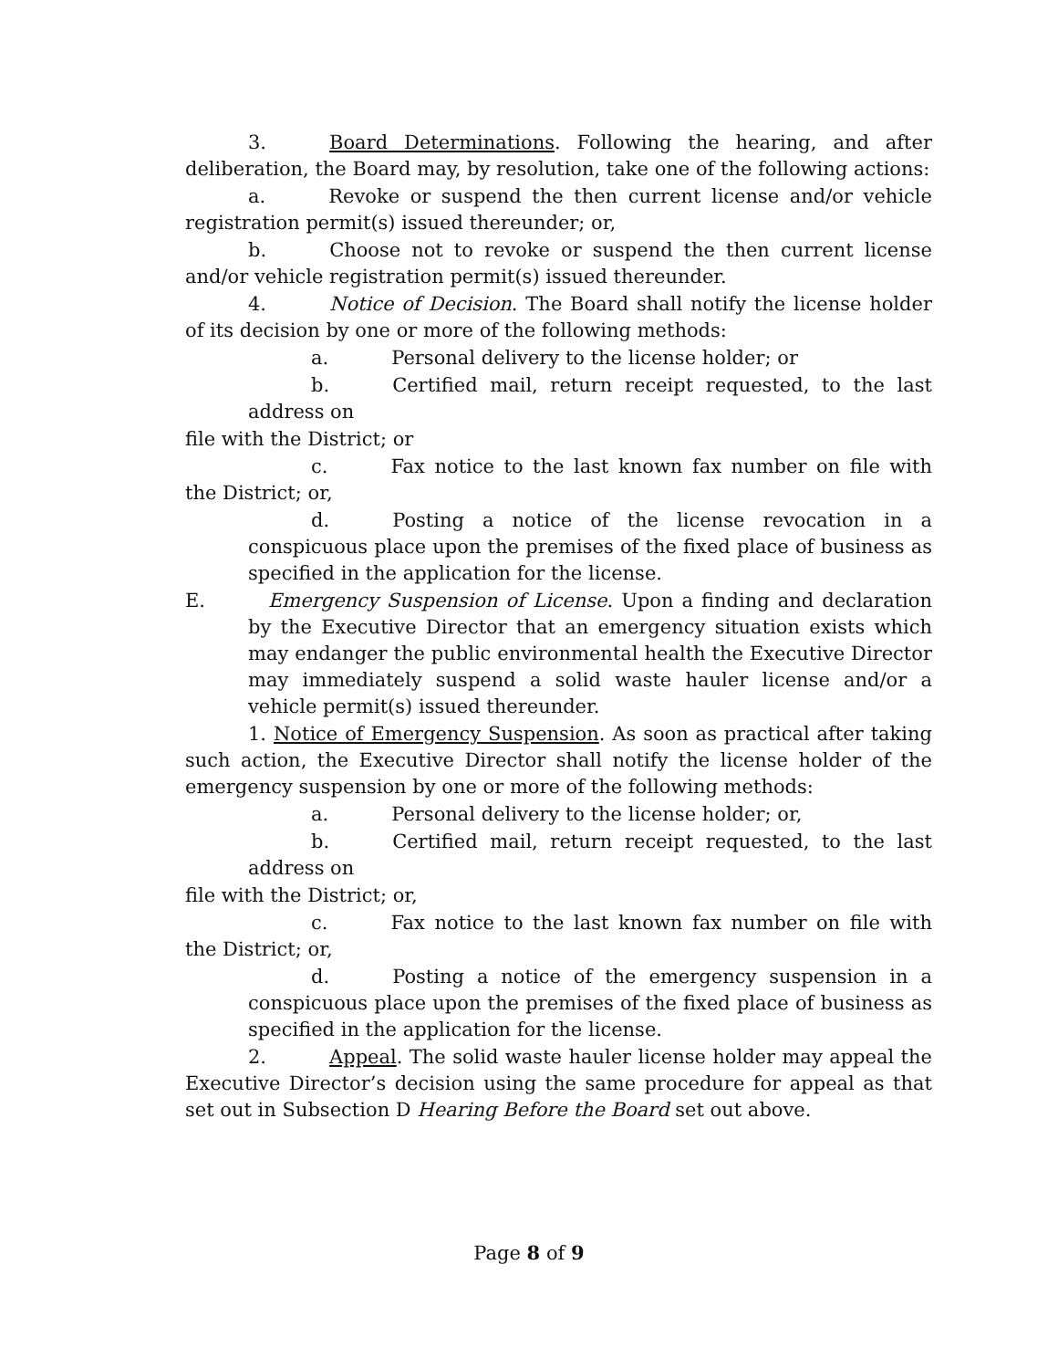3. Board Determinations. Following the hearing, and after deliberation, the Board may, by resolution, take one of the following actions:
a. Revoke or suspend the then current license and/or vehicle registration permit(s) issued thereunder; or,
b. Choose not to revoke or suspend the then current license and/or vehicle registration permit(s) issued thereunder.
4. Notice of Decision. The Board shall notify the license holder of its decision by one or more of the following methods:
a. Personal delivery to the license holder; or
b. Certified mail, return receipt requested, to the last address on
file with the District; or
c. Fax notice to the last known fax number on file with the District; or,
d. Posting a notice of the license revocation in a conspicuous place upon the premises of the fixed place of business as specified in the application for the license.
E. Emergency Suspension of License. Upon a finding and declaration by the Executive Director that an emergency situation exists which may endanger the public environmental health the Executive Director may immediately suspend a solid waste hauler license and/or a vehicle permit(s) issued thereunder.
1. Notice of Emergency Suspension. As soon as practical after taking such action, the Executive Director shall notify the license holder of the emergency suspension by one or more of the following methods:
a. Personal delivery to the license holder; or,
b. Certified mail, return receipt requested, to the last address on
file with the District; or,
c. Fax notice to the last known fax number on file with the District; or,
d. Posting a notice of the emergency suspension in a conspicuous place upon the premises of the fixed place of business as specified in the application for the license.
2. Appeal. The solid waste hauler license holder may appeal the Executive Director’s decision using the same procedure for appeal as that set out in Subsection D Hearing Before the Board set out above.
Page 8 of 9